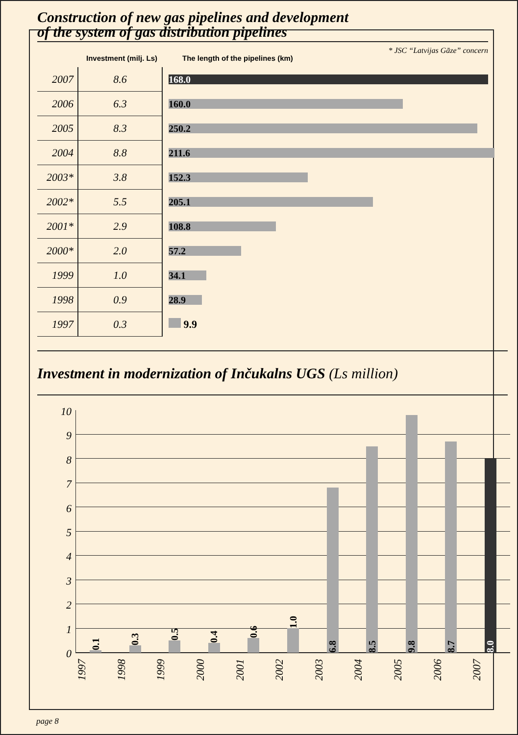Construction of new gas pipelines and development
of the system of gas distribution pipelines
* JSC “Latvijas Gāze” concern
Investment (milj. Ls) The length of the pipelines (km)
| 2007 | 8.6 | 168.0 |
| 2006 | 6.3 | 160.0 |
| 2005 | 8.3 | 250.2 |
| 2004 | 8.8 | 211.6 |
| 2003* | 3.8 | 152.3 |
| 2002* | 5.5 | 205.1 |
| 2001* | 2.9 | 108.8 |
| 2000* | 2.0 | 57.2 |
| 1999 | 1.0 | 34.1 |
| 1998 | 0.9 | 28.9 |
| 1997 | 0.3 | 9.9 |
Investment in modernization of Inčukalns UGS (Ls million)
10
9
8
7
6
5
4
3
2
1
0
0.1
0.3
0.5
0.4
0.6
1.0
6.8
8.5
9.8
8.7
8.0
1997
1998
1999
2000
2001
2002
2003
2004
2005
2006
2007
page 8